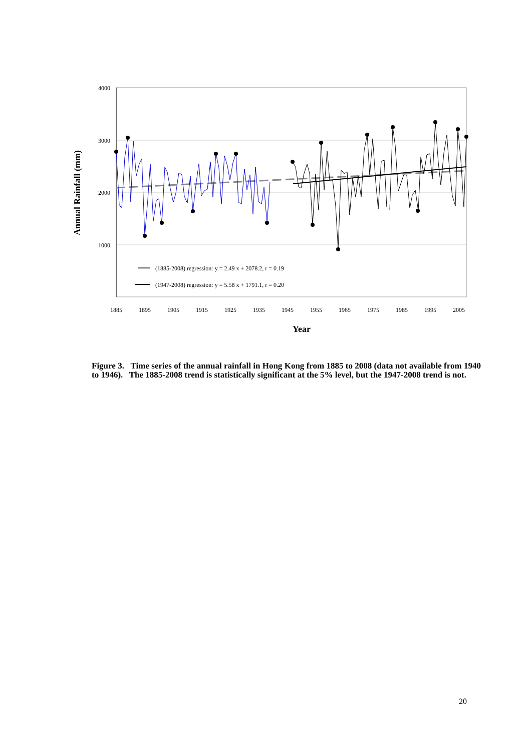4000
3000
2000
1000
1885
1895
1905
1915
1925
1935
1945
1955
1965
1975
1985
1995
2005
Year
Annual Rainfall (mm)
(1885-2008) regression: y = 2.49 x + 2078.2, r = 0.19
(1947-2008) regression: y = 5.58 x + 1791.1, r = 0.20
Figure 3. Time series of the annual rainfall in Hong Kong from 1885 to 2008 (data not available from 1940 to 1946). The 1885-2008 trend is statistically significant at the 5% level, but the 1947-2008 trend is not.
20